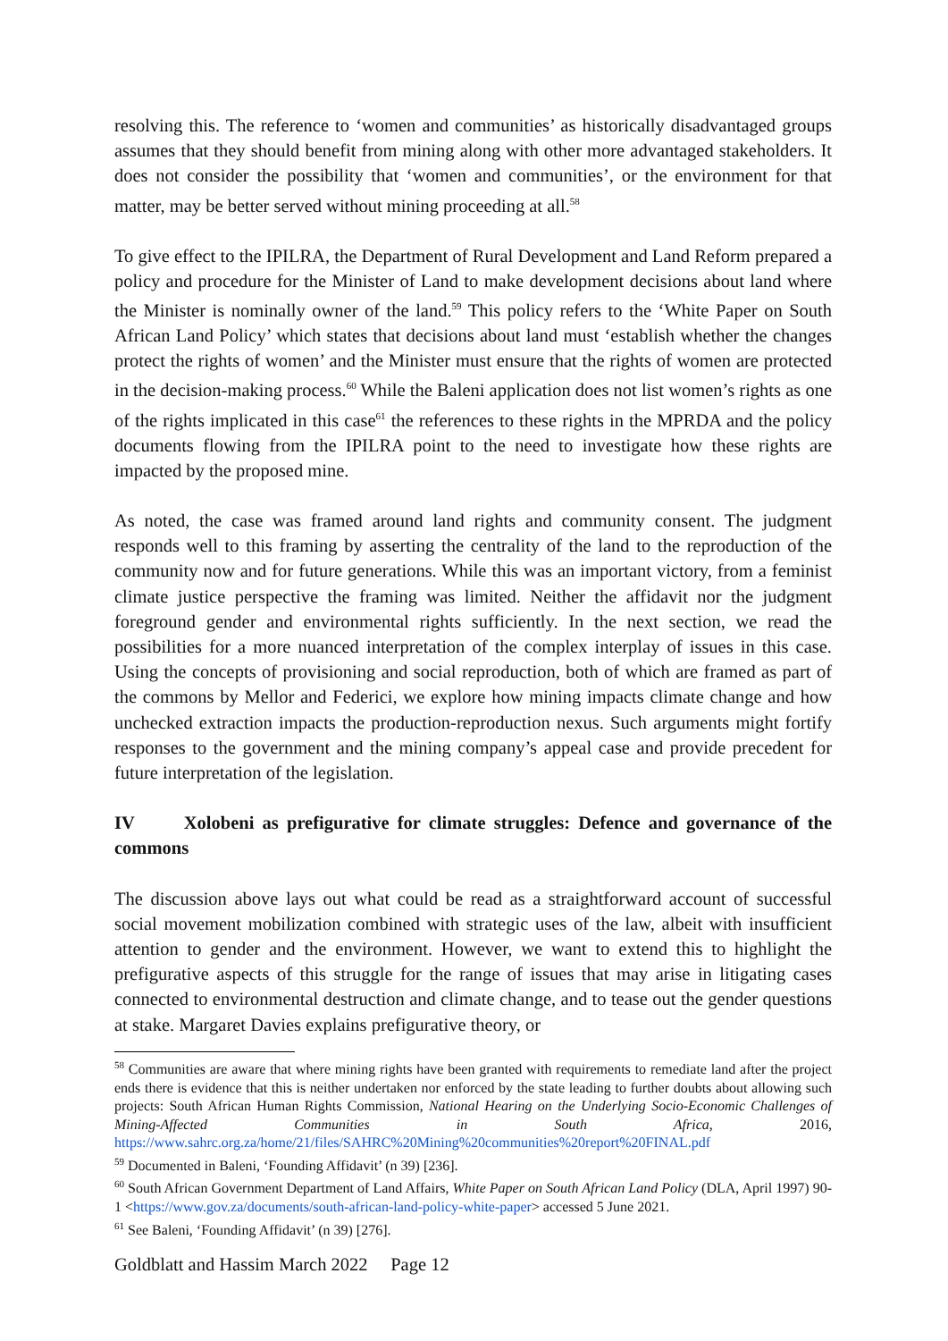resolving this. The reference to ‘women and communities’ as historically disadvantaged groups assumes that they should benefit from mining along with other more advantaged stakeholders. It does not consider the possibility that ‘women and communities’, or the environment for that matter, may be better served without mining proceeding at all.<sup>58</sup>
To give effect to the IPILRA, the Department of Rural Development and Land Reform prepared a policy and procedure for the Minister of Land to make development decisions about land where the Minister is nominally owner of the land.<sup>59</sup> This policy refers to the ‘White Paper on South African Land Policy’ which states that decisions about land must ‘establish whether the changes protect the rights of women’ and the Minister must ensure that the rights of women are protected in the decision-making process.<sup>60</sup> While the Baleni application does not list women’s rights as one of the rights implicated in this case<sup>61</sup> the references to these rights in the MPRDA and the policy documents flowing from the IPILRA point to the need to investigate how these rights are impacted by the proposed mine.
As noted, the case was framed around land rights and community consent. The judgment responds well to this framing by asserting the centrality of the land to the reproduction of the community now and for future generations. While this was an important victory, from a feminist climate justice perspective the framing was limited. Neither the affidavit nor the judgment foreground gender and environmental rights sufficiently. In the next section, we read the possibilities for a more nuanced interpretation of the complex interplay of issues in this case. Using the concepts of provisioning and social reproduction, both of which are framed as part of the commons by Mellor and Federici, we explore how mining impacts climate change and how unchecked extraction impacts the production-reproduction nexus. Such arguments might fortify responses to the government and the mining company’s appeal case and provide precedent for future interpretation of the legislation.
IV Xolobeni as prefigurative for climate struggles: Defence and governance of the commons
The discussion above lays out what could be read as a straightforward account of successful social movement mobilization combined with strategic uses of the law, albeit with insufficient attention to gender and the environment. However, we want to extend this to highlight the prefigurative aspects of this struggle for the range of issues that may arise in litigating cases connected to environmental destruction and climate change, and to tease out the gender questions at stake. Margaret Davies explains prefigurative theory, or
<sup>58</sup> Communities are aware that where mining rights have been granted with requirements to remediate land after the project ends there is evidence that this is neither undertaken nor enforced by the state leading to further doubts about allowing such projects: South African Human Rights Commission, National Hearing on the Underlying Socio-Economic Challenges of Mining-Affected Communities in South Africa, 2016, https://www.sahrc.org.za/home/21/files/SAHRC%20Mining%20communities%20report%20FINAL.pdf
<sup>59</sup> Documented in Baleni, ‘Founding Affidavit’ (n 39) [236].
<sup>60</sup> South African Government Department of Land Affairs, White Paper on South African Land Policy (DLA, April 1997) 90-1 <https://www.gov.za/documents/south-african-land-policy-white-paper> accessed 5 June 2021.
<sup>61</sup> See Baleni, ‘Founding Affidavit’ (n 39) [276].
Goldblatt and Hassim March 2022 Page 12